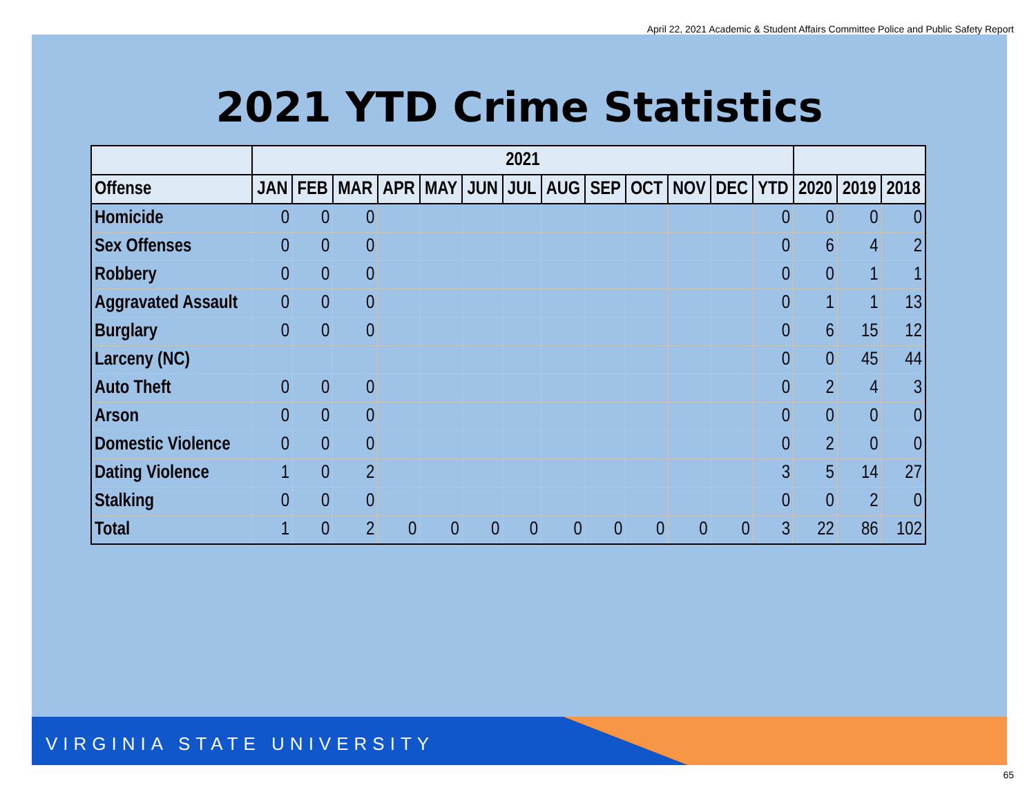April 22, 2021 Academic & Student Affairs Committee Police and Public Safety Report
2021 YTD Crime Statistics
| | 2021 | | | | | | | | | | | | | | | |
| --- | --- | --- | --- | --- | --- | --- | --- | --- | --- | --- | --- | --- | --- | --- | --- | --- |
| Offense | JAN | FEB | MAR | APR | MAY | JUN | JUL | AUG | SEP | OCT | NOV | DEC | YTD | 2020 | 2019 | 2018 |
| Homicide | 0 | 0 | 0 | | | | | | | | | | 0 | 0 | 0 | 0 |
| Sex Offenses | 0 | 0 | 0 | | | | | | | | | | 0 | 6 | 4 | 2 |
| Robbery | 0 | 0 | 0 | | | | | | | | | | 0 | 0 | 1 | 1 |
| Aggravated Assault | 0 | 0 | 0 | | | | | | | | | | 0 | 1 | 1 | 13 |
| Burglary | 0 | 0 | 0 | | | | | | | | | | 0 | 6 | 15 | 12 |
| Larceny (NC) | | | | | | | | | | | | | 0 | 0 | 45 | 44 |
| Auto Theft | 0 | 0 | 0 | | | | | | | | | | 0 | 2 | 4 | 3 |
| Arson | 0 | 0 | 0 | | | | | | | | | | 0 | 0 | 0 | 0 |
| Domestic Violence | 0 | 0 | 0 | | | | | | | | | | 0 | 2 | 0 | 0 |
| Dating Violence | 1 | 0 | 2 | | | | | | | | | | 3 | 5 | 14 | 27 |
| Stalking | 0 | 0 | 0 | | | | | | | | | | 0 | 0 | 2 | 0 |
| Total | 1 | 0 | 2 | 0 | 0 | 0 | 0 | 0 | 0 | 0 | 0 | 0 | 3 | 22 | 86 | 102 |
VIRGINIA STATE UNIVERSITY
65